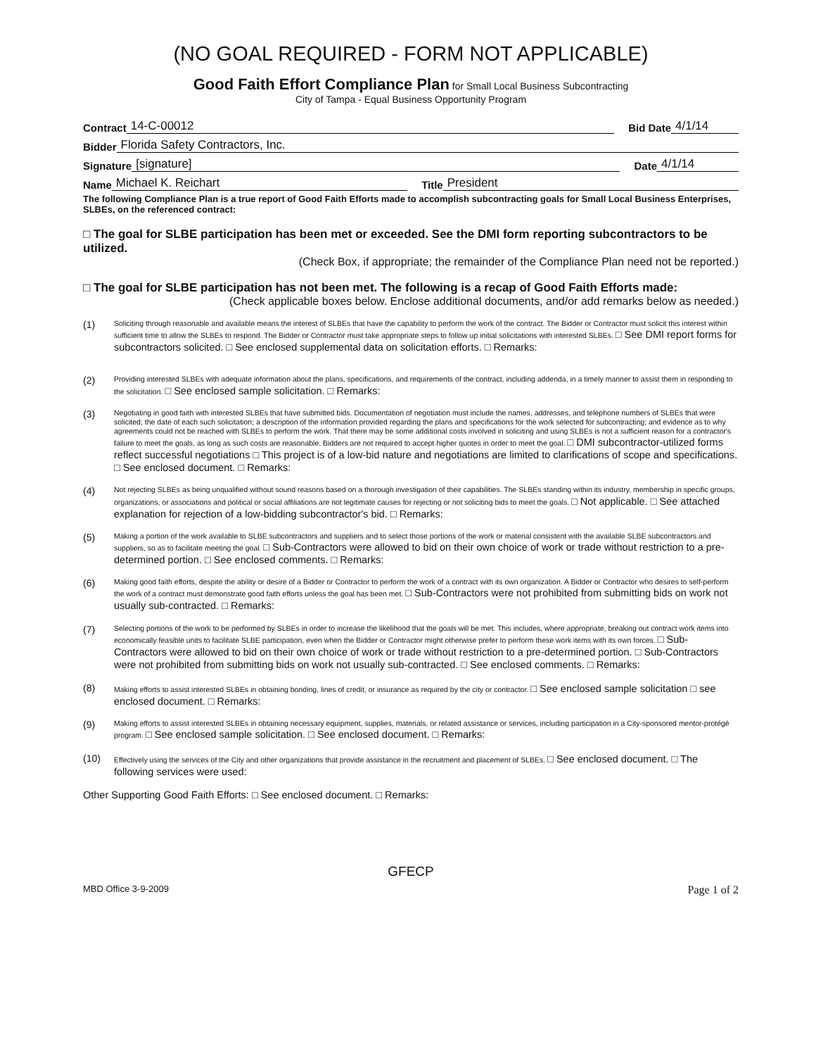(NO GOAL REQUIRED - FORM NOT APPLICABLE)
Good Faith Effort Compliance Plan for Small Local Business Subcontracting
City of Tampa - Equal Business Opportunity Program
Contract 14-C-00012 Bid Date 4/1/14
Bidder Florida Safety Contractors, Inc.
Signature [signature] Date 4/1/14
Name Michael K. Reichart Title President
The following Compliance Plan is a true report of Good Faith Efforts made to accomplish subcontracting goals for Small Local Business Enterprises, SLBEs, on the referenced contract:
□ The goal for SLBE participation has been met or exceeded. See the DMI form reporting subcontractors to be utilized.
(Check Box, if appropriate; the remainder of the Compliance Plan need not be reported.)
□ The goal for SLBE participation has not been met. The following is a recap of Good Faith Efforts made:
(Check applicable boxes below. Enclose additional documents, and/or add remarks below as needed.)
(1)
Soliciting through reasonable and available means the interest of SLBEs that have the capability to perform the work of the contract. The Bidder or Contractor must solicit this interest within sufficient time to allow the SLBEs to respond. The Bidder or Contractor must take appropriate steps to follow up initial solicitations with interested SLBEs. □ See DMI report forms for subcontractors solicited. □ See enclosed supplemental data on solicitation efforts. □ Remarks:
(2)
Providing interested SLBEs with adequate information about the plans, specifications, and requirements of the contract, including addenda, in a timely manner to assist them in responding to the solicitation. □ See enclosed sample solicitation. □ Remarks:
(3)
Negotiating in good faith with interested SLBEs that have submitted bids. Documentation of negotiation must include the names, addresses, and telephone numbers of SLBEs that were solicited; the date of each such solicitation; a description of the information provided regarding the plans and specifications for the work selected for subcontracting; and evidence as to why agreements could not be reached with SLBEs to perform the work. That there may be some additional costs involved in soliciting and using SLBEs is not a sufficient reason for a contractor's failure to meet the goals, as long as such costs are reasonable. Bidders are not required to accept higher quotes in order to meet the goal. □ DMI subcontractor-utilized forms reflect successful negotiations □ This project is of a low-bid nature and negotiations are limited to clarifications of scope and specifications. □ See enclosed document. □ Remarks:
(4)
Not rejecting SLBEs as being unqualified without sound reasons based on a thorough investigation of their capabilities. The SLBEs standing within its industry, membership in specific groups, organizations, or associations and political or social affiliations are not legitimate causes for rejecting or not soliciting bids to meet the goals. □ Not applicable. □ See attached explanation for rejection of a low-bidding subcontractor's bid. □ Remarks:
(5)
Making a portion of the work available to SLBE subcontractors and suppliers and to select those portions of the work or material consistent with the available SLBE subcontractors and suppliers, so as to facilitate meeting the goal. □ Sub-Contractors were allowed to bid on their own choice of work or trade without restriction to a pre-determined portion. □ See enclosed comments. □ Remarks:
(6)
Making good faith efforts, despite the ability or desire of a Bidder or Contractor to perform the work of a contract with its own organization. A Bidder or Contractor who desires to self-perform the work of a contract must demonstrate good faith efforts unless the goal has been met. □ Sub-Contractors were not prohibited from submitting bids on work not usually sub-contracted. □ Remarks:
(7)
Selecting portions of the work to be performed by SLBEs in order to increase the likelihood that the goals will be met. This includes, where appropriate, breaking out contract work items into economically feasible units to facilitate SLBE participation, even when the Bidder or Contractor might otherwise prefer to perform these work items with its own forces. □ Sub-Contractors were allowed to bid on their own choice of work or trade without restriction to a pre-determined portion. □ Sub-Contractors were not prohibited from submitting bids on work not usually sub-contracted. □ See enclosed comments. □ Remarks:
(8)
Making efforts to assist interested SLBEs in obtaining bonding, lines of credit, or insurance as required by the city or contractor. □ See enclosed sample solicitation □ see enclosed document. □ Remarks:
(9)
Making efforts to assist interested SLBEs in obtaining necessary equipment, supplies, materials, or related assistance or services, including participation in a City-sponsored mentor-protégé program. □ See enclosed sample solicitation. □ See enclosed document. □ Remarks:
(10)
Effectively using the services of the City and other organizations that provide assistance in the recruitment and placement of SLBEs. □ See enclosed document. □ The following services were used:
Other Supporting Good Faith Efforts: □ See enclosed document. □ Remarks:
GFECP
MBD Office 3-9-2009 Page 1 of 2